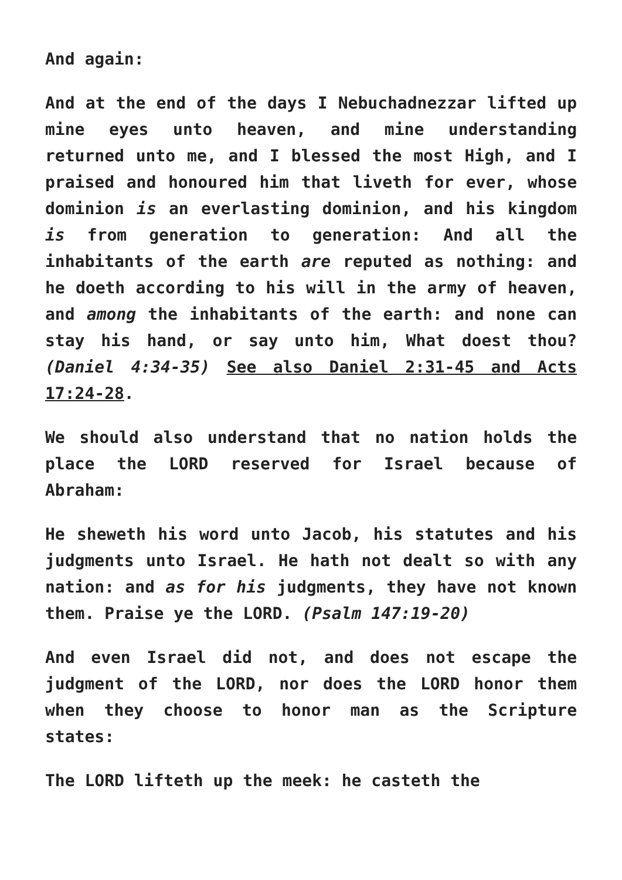And again:
And at the end of the days I Nebuchadnezzar lifted up mine eyes unto heaven, and mine understanding returned unto me, and I blessed the most High, and I praised and honoured him that liveth for ever, whose dominion is an everlasting dominion, and his kingdom is from generation to generation: And all the inhabitants of the earth are reputed as nothing: and he doeth according to his will in the army of heaven, and among the inhabitants of the earth: and none can stay his hand, or say unto him, What doest thou? (Daniel 4:34-35) See also Daniel 2:31-45 and Acts 17:24-28.
We should also understand that no nation holds the place the LORD reserved for Israel because of Abraham:
He sheweth his word unto Jacob, his statutes and his judgments unto Israel. He hath not dealt so with any nation: and as for his judgments, they have not known them. Praise ye the LORD. (Psalm 147:19-20)
And even Israel did not, and does not escape the judgment of the LORD, nor does the LORD honor them when they choose to honor man as the Scripture states:
The LORD lifteth up the meek: he casteth the